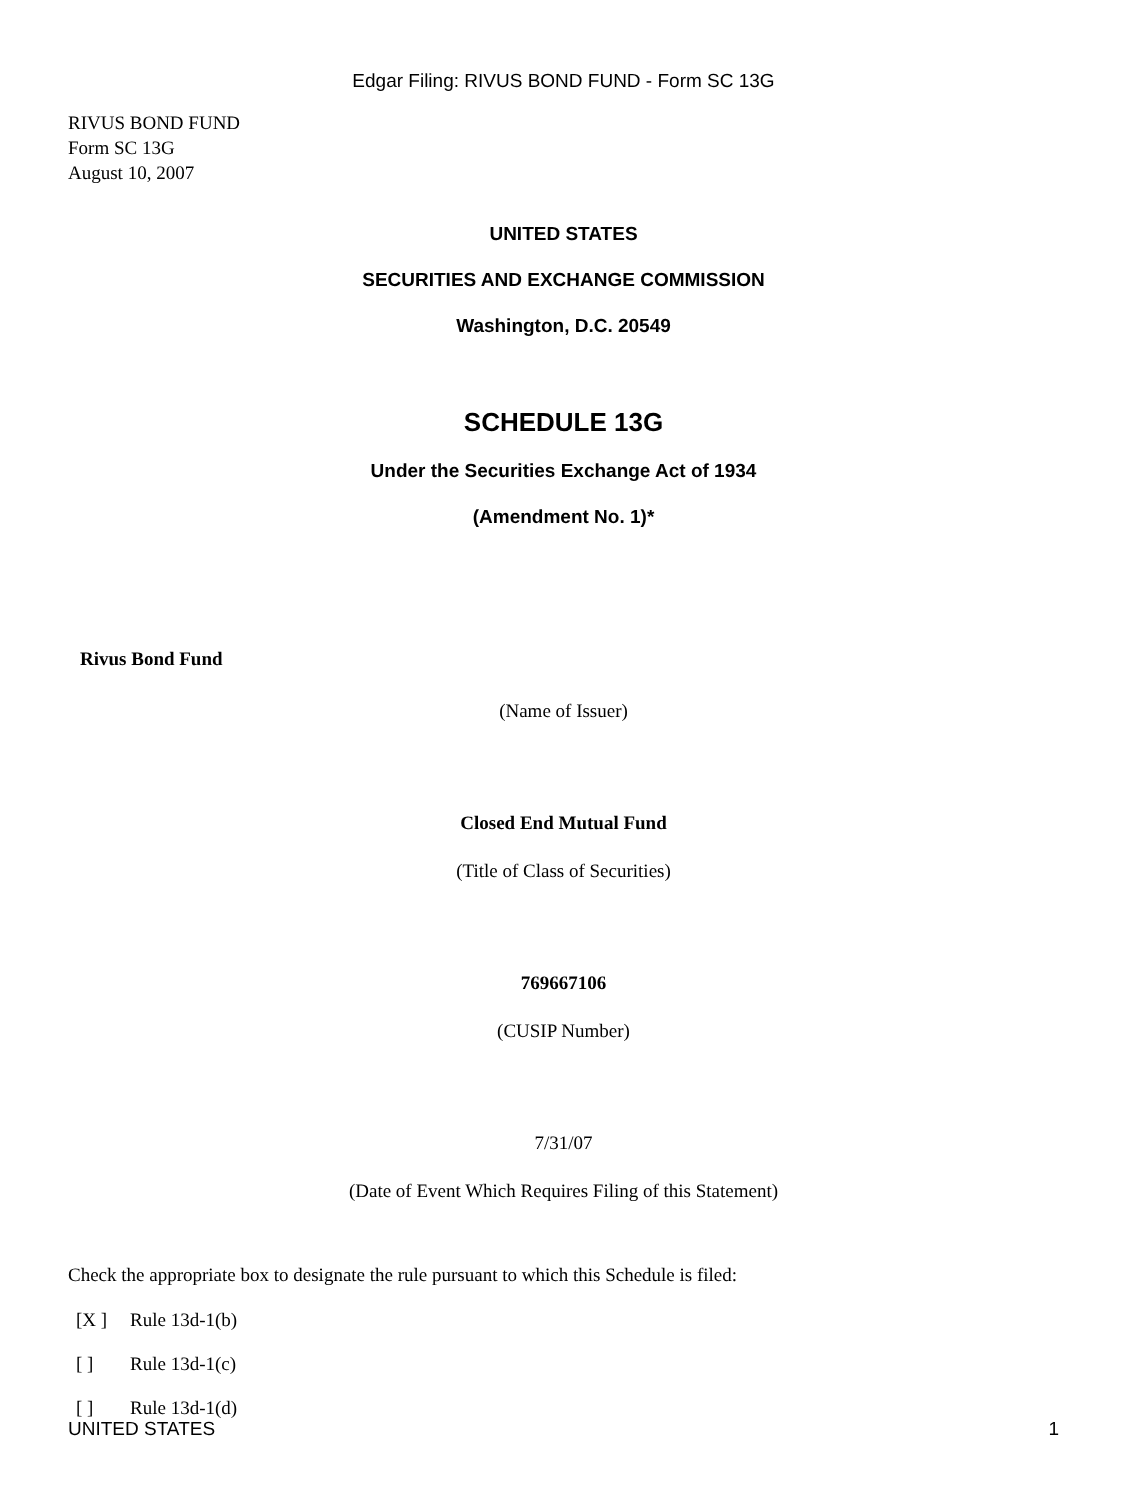Edgar Filing: RIVUS BOND FUND - Form SC 13G
RIVUS BOND FUND
Form SC 13G
August 10, 2007
UNITED STATES
SECURITIES AND EXCHANGE COMMISSION
Washington, D.C. 20549
SCHEDULE 13G
Under the Securities Exchange Act of 1934
(Amendment No. 1)*
Rivus Bond Fund
(Name of Issuer)
Closed End Mutual Fund
(Title of Class of Securities)
769667106
(CUSIP Number)
7/31/07
(Date of Event Which Requires Filing of this Statement)
Check the appropriate box to designate the rule pursuant to which this Schedule is filed:
[X ] Rule 13d-1(b)
[ ] Rule 13d-1(c)
[ ] Rule 13d-1(d)
UNITED STATES 1